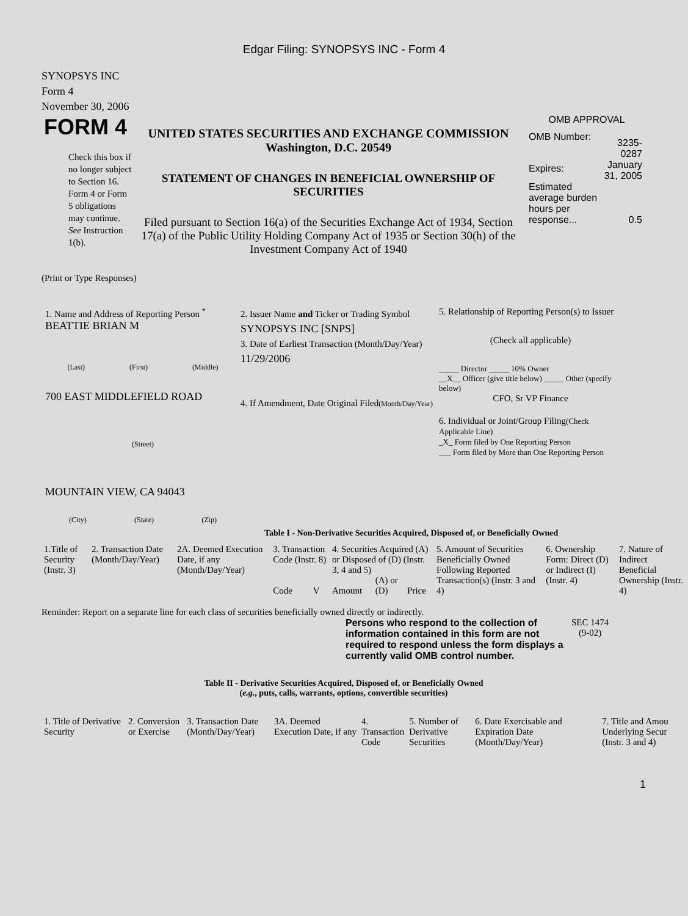Edgar Filing: SYNOPSYS INC - Form 4
SYNOPSYS INC
Form 4
November 30, 2006
FORM 4
Check this box if no longer subject to Section 16. Form 4 or Form 5 obligations may continue. See Instruction 1(b).
UNITED STATES SECURITIES AND EXCHANGE COMMISSION
Washington, D.C. 20549
STATEMENT OF CHANGES IN BENEFICIAL OWNERSHIP OF SECURITIES
Filed pursuant to Section 16(a) of the Securities Exchange Act of 1934, Section 17(a) of the Public Utility Holding Company Act of 1935 or Section 30(h) of the Investment Company Act of 1940
OMB APPROVAL
| OMB Number: | 3235-0287 |
| Expires: | January 31, 2005 |
| Estimated average burden hours per response... | 0.5 |
(Print or Type Responses)
1. Name and Address of Reporting Person <sup>*</sup>
BEATTIE BRIAN M
(Last) (First) (Middle)
700 EAST MIDDLEFIELD ROAD
(Street)
MOUNTAIN VIEW, CA 94043
(City) (State) (Zip)
2. Issuer Name and Ticker or Trading Symbol
SYNOPSYS INC [SNPS]
3. Date of Earliest Transaction (Month/Day/Year)
11/29/2006
4. If Amendment, Date Original Filed(Month/Day/Year)
5. Relationship of Reporting Person(s) to Issuer
(Check all applicable)
_____ Director _____ 10% Owner
__X__ Officer (give title below) _____ Other (specify below)
CFO, Sr VP Finance
6. Individual or Joint/Group Filing(Check Applicable Line)
_X_ Form filed by One Reporting Person
___ Form filed by More than One Reporting Person
Table I - Non-Derivative Securities Acquired, Disposed of, or Beneficially Owned
| 1.Title of Security (Instr. 3) | 2. Transaction Date (Month/Day/Year) | 2A. Deemed Execution Date, if any (Month/Day/Year) | 3. Transaction Code (Instr. 8) | | 4. Securities Acquired (A) or Disposed of (D) (Instr. 3, 4 and 5) | | | 5. Amount of Securities Beneficially Owned Following Reported Transaction(s) (Instr. 3 and 4) | 6. Ownership Form: Direct (D) or Indirect (I) (Instr. 4) | 7. Nature of Indirect Beneficial Ownership (Instr. 4) |
| --- | --- | --- | --- | --- | --- | --- | --- | --- | --- | --- |
| | | | Code | V | Amount | (A) or (D) | Price | | | |
Reminder: Report on a separate line for each class of securities beneficially owned directly or indirectly.
Persons who respond to the collection of information contained in this form are not required to respond unless the form displays a currently valid OMB control number.
SEC 1474
(9-02)
Table II - Derivative Securities Acquired, Disposed of, or Beneficially Owned
(e.g., puts, calls, warrants, options, convertible securities)
| 1. Title of Derivative Security | 2. Conversion or Exercise | 3. Transaction Date (Month/Day/Year) | 3A. Deemed Execution Date, if any | 4. Transaction Code | 5. Number of Derivative Securities | 6. Date Exercisable and Expiration Date (Month/Day/Year) | 7. Title and Amou Underlying Secur (Instr. 3 and 4) |
| --- | --- | --- | --- | --- | --- | --- | --- |
1